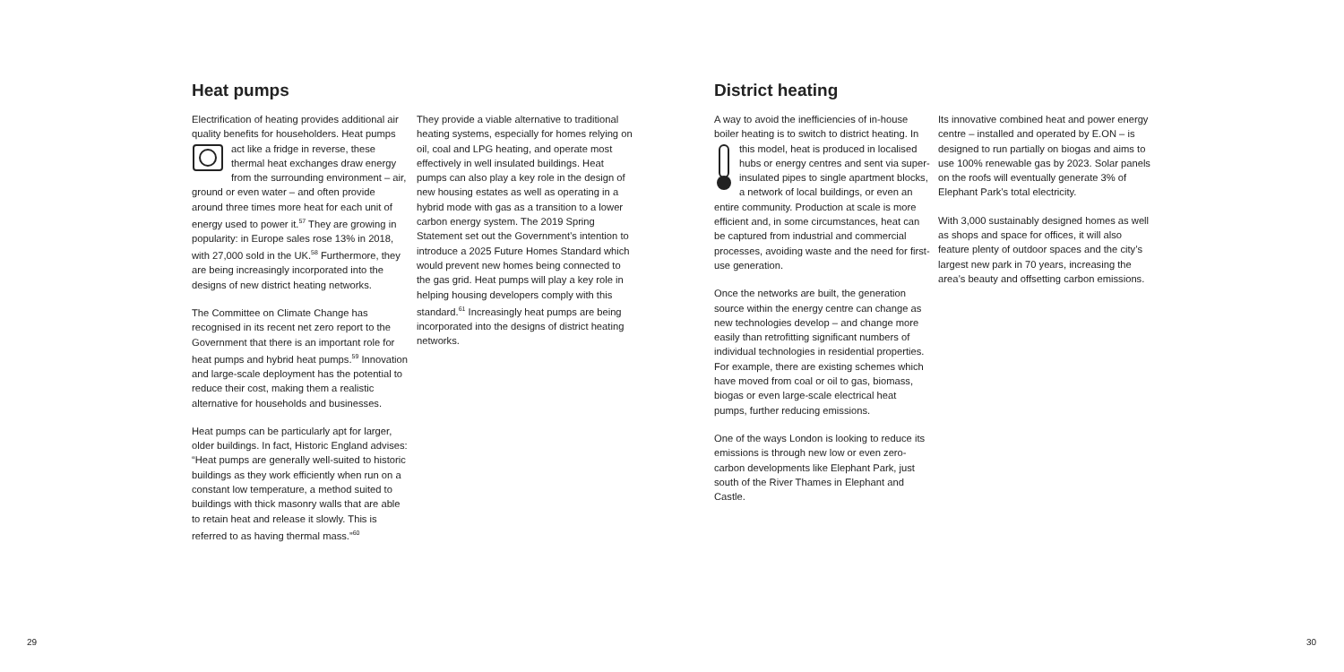Heat pumps District heating
Electrification of heating provides additional air quality benefits for householders. Heat pumps act like a fridge in reverse, these thermal heat exchanges draw energy from the surrounding environment – air, ground or even water – and often provide around three times more heat for each unit of energy used to power it.<sup>57</sup> They are growing in popularity: in Europe sales rose 13% in 2018, with 27,000 sold in the UK.<sup>58</sup> Furthermore, they are being increasingly incorporated into the designs of new district heating networks.
The Committee on Climate Change has recognised in its recent net zero report to the Government that there is an important role for heat pumps and hybrid heat pumps.<sup>59</sup> Innovation and large-scale deployment has the potential to reduce their cost, making them a realistic alternative for households and businesses.
Heat pumps can be particularly apt for larger, older buildings. In fact, Historic England advises: “Heat pumps are generally well-suited to historic buildings as they work efficiently when run on a constant low temperature, a method suited to buildings with thick masonry walls that are able to retain heat and release it slowly. This is referred to as having thermal mass.”<sup>60</sup>
They provide a viable alternative to traditional heating systems, especially for homes relying on oil, coal and LPG heating, and operate most effectively in well insulated buildings. Heat pumps can also play a key role in the design of new housing estates as well as operating in a hybrid mode with gas as a transition to a lower carbon energy system. The 2019 Spring Statement set out the Government’s intention to introduce a 2025 Future Homes Standard which would prevent new homes being connected to the gas grid. Heat pumps will play a key role in helping housing developers comply with this standard.<sup>61</sup> Increasingly heat pumps are being incorporated into the designs of district heating networks.
A way to avoid the inefficiencies of in-house boiler heating is to switch to district heating. In this model, heat is produced in localised hubs or energy centres and sent via super-insulated pipes to single apartment blocks, a network of local buildings, or even an entire community. Production at scale is more efficient and, in some circumstances, heat can be captured from industrial and commercial processes, avoiding waste and the need for first-use generation.
Once the networks are built, the generation source within the energy centre can change as new technologies develop – and change more easily than retrofitting significant numbers of individual technologies in residential properties. For example, there are existing schemes which have moved from coal or oil to gas, biomass, biogas or even large-scale electrical heat pumps, further reducing emissions.
One of the ways London is looking to reduce its emissions is through new low or even zero-carbon developments like Elephant Park, just south of the River Thames in Elephant and Castle.
Its innovative combined heat and power energy centre – installed and operated by E.ON – is designed to run partially on biogas and aims to use 100% renewable gas by 2023. Solar panels on the roofs will eventually generate 3% of Elephant Park’s total electricity.
With 3,000 sustainably designed homes as well as shops and space for offices, it will also feature plenty of outdoor spaces and the city’s largest new park in 70 years, increasing the area’s beauty and offsetting carbon emissions.
29 30